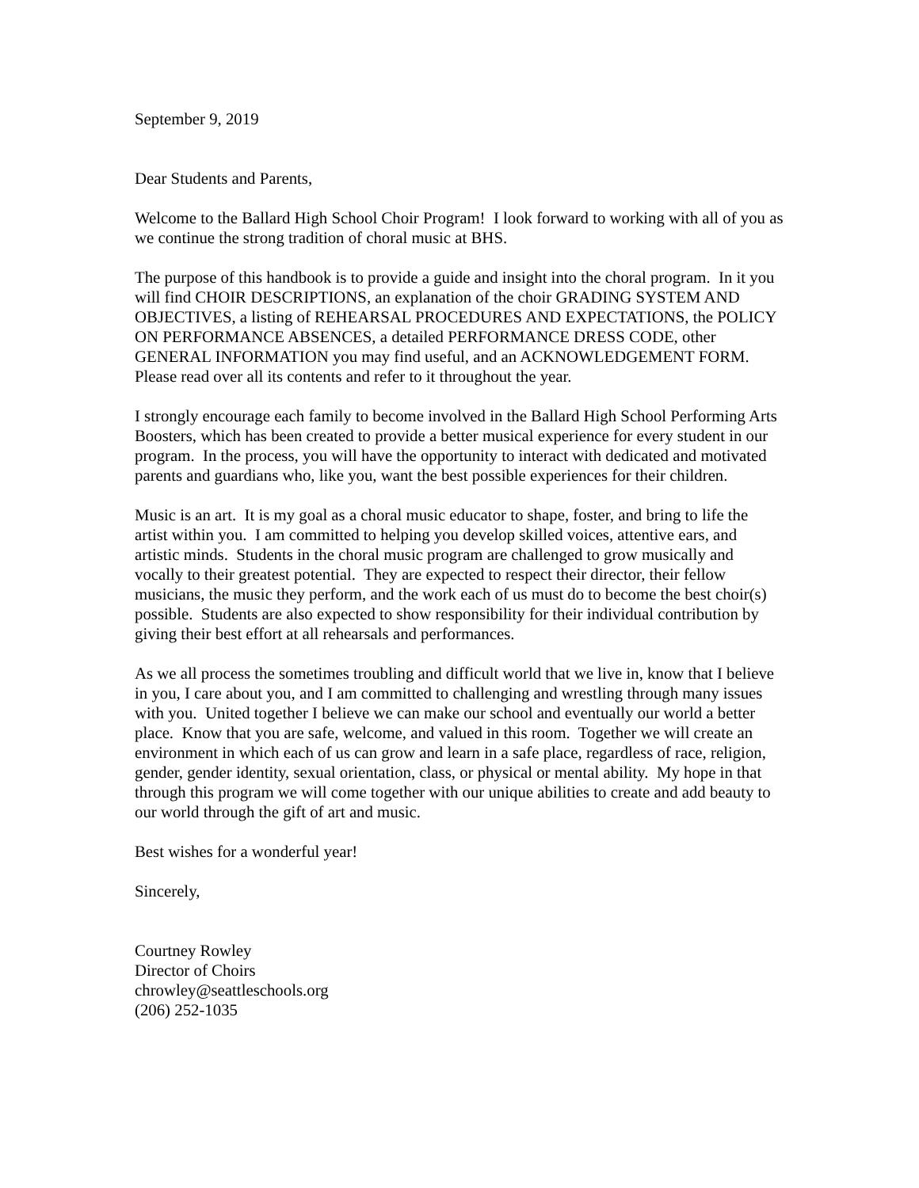September 9, 2019
Dear Students and Parents,
Welcome to the Ballard High School Choir Program! I look forward to working with all of you as we continue the strong tradition of choral music at BHS.
The purpose of this handbook is to provide a guide and insight into the choral program. In it you will find CHOIR DESCRIPTIONS, an explanation of the choir GRADING SYSTEM AND OBJECTIVES, a listing of REHEARSAL PROCEDURES AND EXPECTATIONS, the POLICY ON PERFORMANCE ABSENCES, a detailed PERFORMANCE DRESS CODE, other GENERAL INFORMATION you may find useful, and an ACKNOWLEDGEMENT FORM. Please read over all its contents and refer to it throughout the year.
I strongly encourage each family to become involved in the Ballard High School Performing Arts Boosters, which has been created to provide a better musical experience for every student in our program. In the process, you will have the opportunity to interact with dedicated and motivated parents and guardians who, like you, want the best possible experiences for their children.
Music is an art. It is my goal as a choral music educator to shape, foster, and bring to life the artist within you. I am committed to helping you develop skilled voices, attentive ears, and artistic minds. Students in the choral music program are challenged to grow musically and vocally to their greatest potential. They are expected to respect their director, their fellow musicians, the music they perform, and the work each of us must do to become the best choir(s) possible. Students are also expected to show responsibility for their individual contribution by giving their best effort at all rehearsals and performances.
As we all process the sometimes troubling and difficult world that we live in, know that I believe in you, I care about you, and I am committed to challenging and wrestling through many issues with you. United together I believe we can make our school and eventually our world a better place. Know that you are safe, welcome, and valued in this room. Together we will create an environment in which each of us can grow and learn in a safe place, regardless of race, religion, gender, gender identity, sexual orientation, class, or physical or mental ability. My hope in that through this program we will come together with our unique abilities to create and add beauty to our world through the gift of art and music.
Best wishes for a wonderful year!
Sincerely,
Courtney Rowley
Director of Choirs
chrowley@seattleschools.org
(206) 252-1035